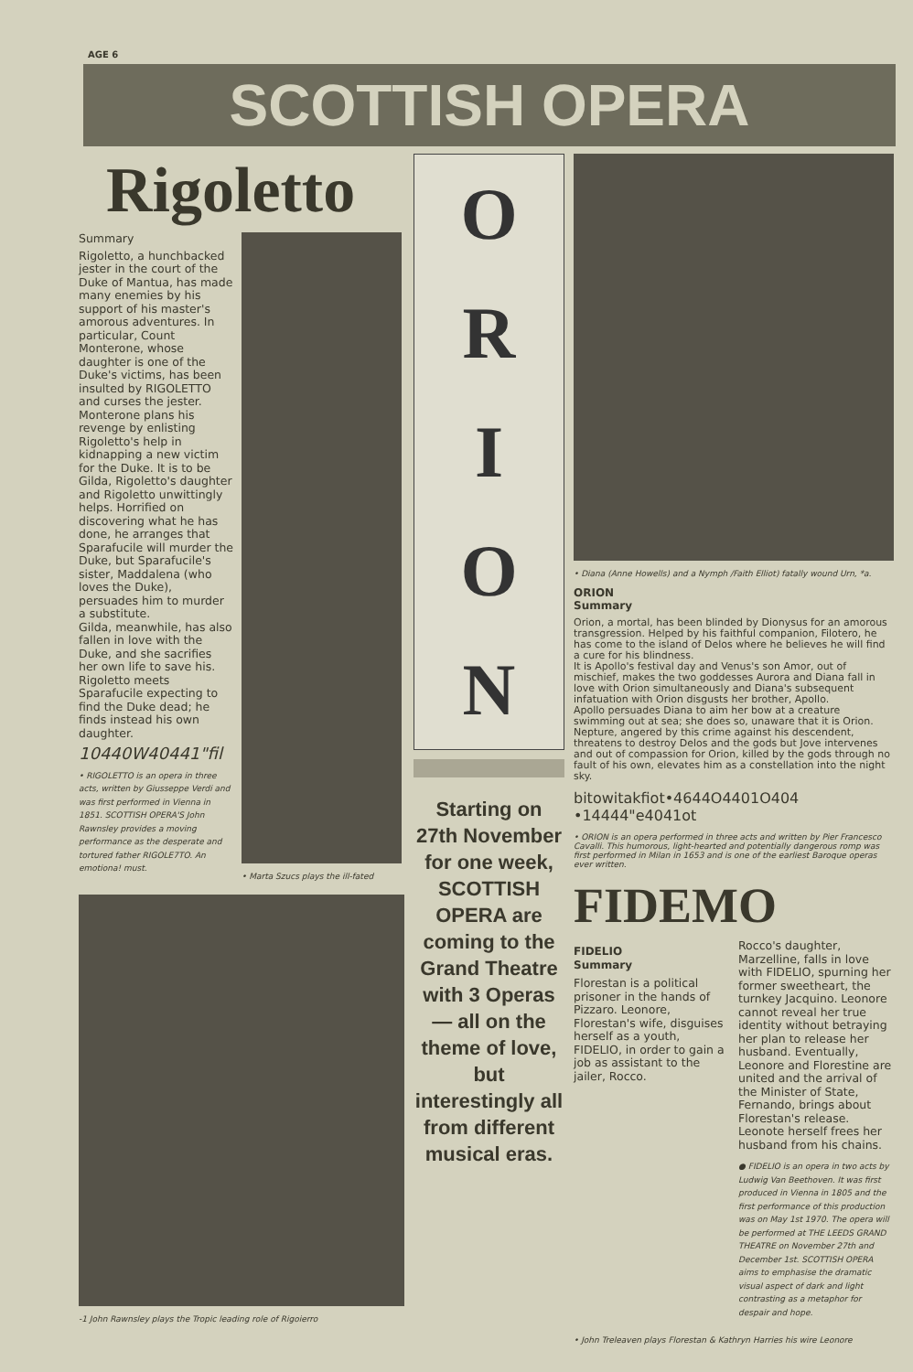AGE 6
SCOTTISH OPERA
Rigoletto
Summary
Rigoletto, a hunchbacked jester in the court of the Duke of Mantua, has made many enemies by his support of his master's amorous adventures. In particular, Count Monterone, whose daughter is one of the Duke's victims, has been insulted by RIGOLETTO and curses the jester.
Monterone plans his revenge by enlisting Rigoletto's help in kidnapping a new victim for the Duke. It is to be Gilda, Rigoletto's daughter and Rigoletto unwittingly helps. Horrified on discovering what he has done, he arranges that Sparafucile will murder the Duke, but Sparafucile's sister, Maddalena (who loves the Duke), persuades him to murder a substitute.
Gilda, meanwhile, has also fallen in love with the Duke, and she sacrifies her own life to save his. Rigoletto meets Sparafucile expecting to find the Duke dead; he finds instead his own daughter.
10440W40441"fil
• RIGOLETTO is an opera in three acts, written by Giusseppe Verdi and was first performed in Vienna in 1851. SCOTTISH OPERA'S John Rawnsley provides a moving performance as the desperate and tortured father RIGOLE7TO. An emotiona! must.
• Marta Szucs plays the ill-fated
-1 John Rawnsley plays the Tropic leading role of Rigoierro
O
R
I
O
N
Starting on 27th November for one week, SCOTTISH OPERA are coming to the Grand Theatre with 3 Operas — all on the theme of love, but interestingly all from different musical eras.
• Diana (Anne Howells) and a Nymph /Faith Elliot) fatally wound Urn, *a.
ORION
Summary
Orion, a mortal, has been blinded by Dionysus for an amorous transgression. Helped by his faithful companion, Filotero, he has come to the island of Delos where he believes he will find a cure for his blindness.
It is Apollo's festival day and Venus's son Amor, out of mischief, makes the two goddesses Aurora and Diana fall in love with Orion simultaneously and Diana's subsequent infatuation with Orion disgusts her brother, Apollo.
Apollo persuades Diana to aim her bow at a creature swimming out at sea; she does so, unaware that it is Orion. Nepture, angered by this crime against his descendent, threatens to destroy Delos and the gods but Jove intervenes and out of compassion for Orion, killed by the gods through no fault of his own, elevates him as a constellation into the night sky.
bitowitakfiot•4644O4401O404 •14444"e4041ot
• ORION is an opera performed in three acts and written by Pier Francesco Cavalli. This humorous, light-hearted and potentially dangerous romp was first performed in Milan in 1653 and is one of the earliest Baroque operas ever written.
FIDEMO
FIDELIO
Summary
Florestan is a political prisoner in the hands of Pizzaro. Leonore, Florestan's wife, disguises herself as a youth, FIDELIO, in order to gain a job as assistant to the jailer, Rocco.
Rocco's daughter, Marzelline, falls in love with FIDELIO, spurning her former sweetheart, the turnkey Jacquino. Leonore cannot reveal her true identity without betraying her plan to release her husband. Eventually, Leonore and Florestine are united and the arrival of the Minister of State, Fernando, brings about Florestan's release. Leonote herself frees her husband from his chains.
● FIDELIO is an opera in two acts by Ludwig Van Beethoven. It was first produced in Vienna in 1805 and the first performance of this production was on May 1st 1970. The opera will be performed at THE LEEDS GRAND THEATRE on November 27th and December 1st. SCOTTISH OPERA aims to emphasise the dramatic visual aspect of dark and light contrasting as a metaphor for despair and hope.
• John Treleaven plays Florestan & Kathryn Harries his wire Leonore